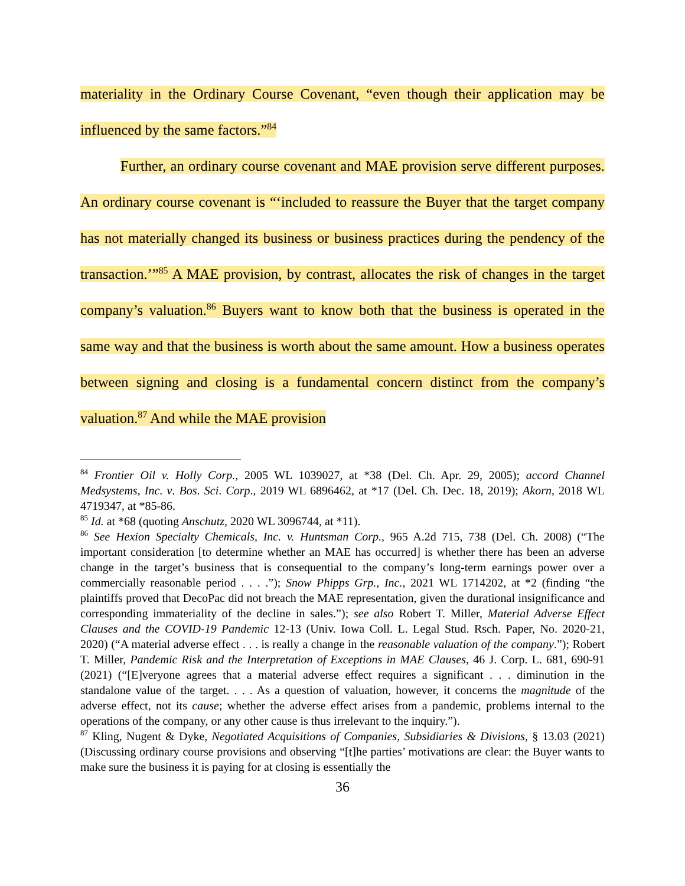materiality in the Ordinary Course Covenant, “even though their application may be influenced by the same factors.”<sup>84</sup>
Further, an ordinary course covenant and MAE provision serve different purposes. An ordinary course covenant is “‘included to reassure the Buyer that the target company has not materially changed its business or business practices during the pendency of the transaction.’”<sup>85</sup> A MAE provision, by contrast, allocates the risk of changes in the target company’s valuation.<sup>86</sup> Buyers want to know both that the business is operated in the same way and that the business is worth about the same amount. How a business operates between signing and closing is a fundamental concern distinct from the company’s valuation.<sup>87</sup> And while the MAE provision
<sup>84</sup> Frontier Oil v. Holly Corp., 2005 WL 1039027, at *38 (Del. Ch. Apr. 29, 2005); accord Channel Medsystems, Inc. v. Bos. Sci. Corp., 2019 WL 6896462, at *17 (Del. Ch. Dec. 18, 2019); Akorn, 2018 WL 4719347, at *85-86.
<sup>85</sup> Id. at *68 (quoting Anschutz, 2020 WL 3096744, at *11).
<sup>86</sup> See Hexion Specialty Chemicals, Inc. v. Huntsman Corp., 965 A.2d 715, 738 (Del. Ch. 2008) (“The important consideration [to determine whether an MAE has occurred] is whether there has been an adverse change in the target’s business that is consequential to the company’s long-term earnings power over a commercially reasonable period . . . .”); Snow Phipps Grp., Inc., 2021 WL 1714202, at *2 (finding “the plaintiffs proved that DecoPac did not breach the MAE representation, given the durational insignificance and corresponding immateriality of the decline in sales.”); see also Robert T. Miller, Material Adverse Effect Clauses and the COVID-19 Pandemic 12-13 (Univ. Iowa Coll. L. Legal Stud. Rsch. Paper, No. 2020-21, 2020) (“A material adverse effect . . . is really a change in the reasonable valuation of the company.”); Robert T. Miller, Pandemic Risk and the Interpretation of Exceptions in MAE Clauses, 46 J. Corp. L. 681, 690-91 (2021) (“[E]veryone agrees that a material adverse effect requires a significant . . . diminution in the standalone value of the target. . . . As a question of valuation, however, it concerns the magnitude of the adverse effect, not its cause; whether the adverse effect arises from a pandemic, problems internal to the operations of the company, or any other cause is thus irrelevant to the inquiry.”).
<sup>87</sup> Kling, Nugent & Dyke, Negotiated Acquisitions of Companies, Subsidiaries & Divisions, § 13.03 (2021) (Discussing ordinary course provisions and observing “[t]he parties’ motivations are clear: the Buyer wants to make sure the business it is paying for at closing is essentially the
36